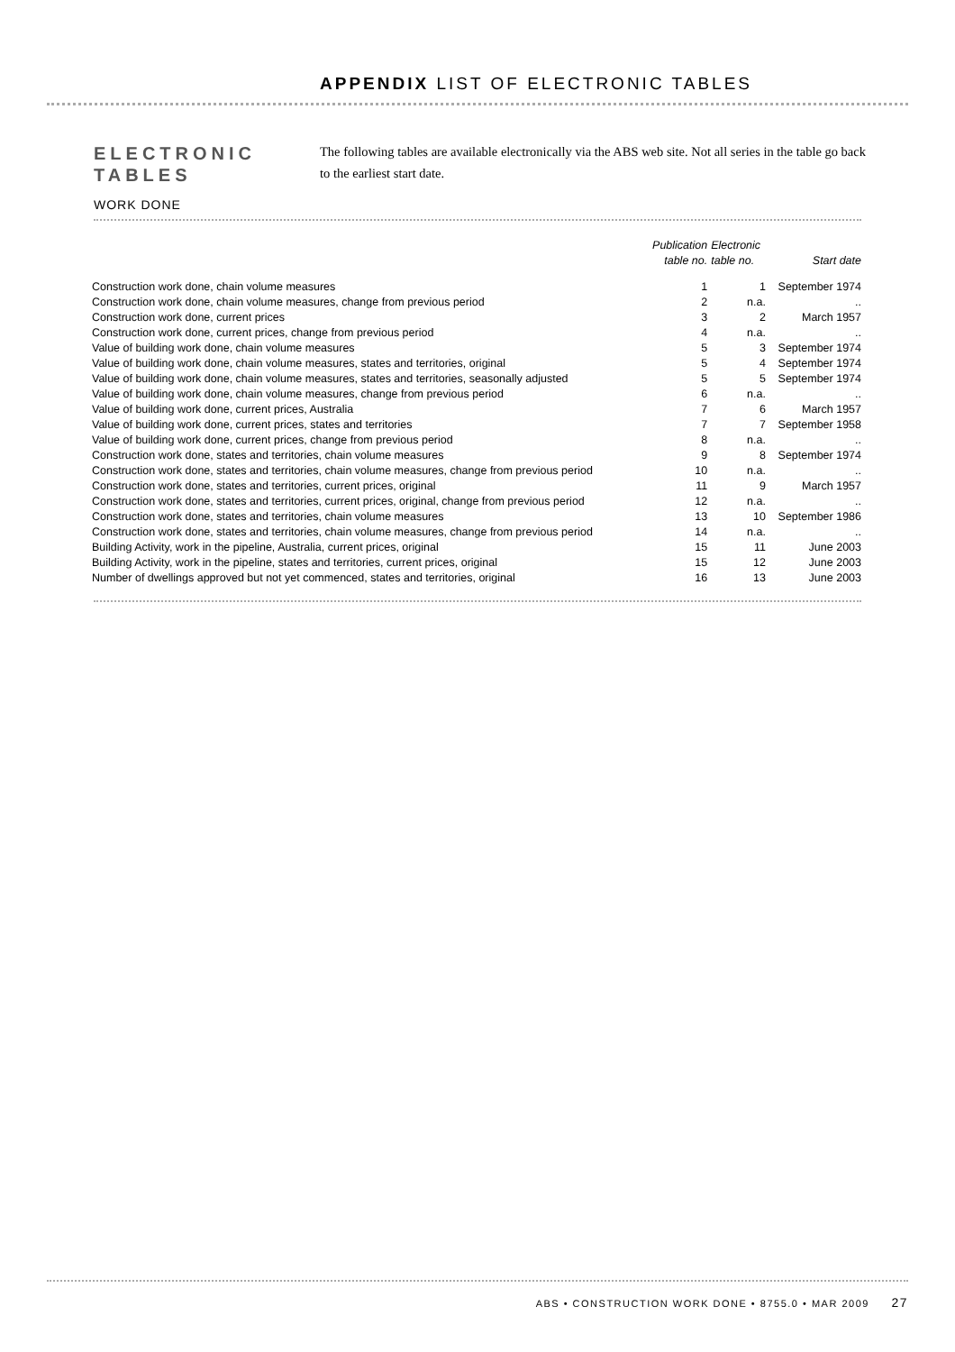APPENDIX LIST OF ELECTRONIC TABLES
ELECTRONIC
TABLES
The following tables are available electronically via the ABS web site. Not all series in the table go back to the earliest start date.
WORK DONE
| | Publication table no. | Electronic table no. | Start date |
| --- | --- | --- | --- |
| Construction work done, chain volume measures | 1 | 1 | September 1974 |
| Construction work done, chain volume measures, change from previous period | 2 | n.a. | .. |
| Construction work done, current prices | 3 | 2 | March 1957 |
| Construction work done, current prices, change from previous period | 4 | n.a. | .. |
| Value of building work done, chain volume measures | 5 | 3 | September 1974 |
| Value of building work done, chain volume measures, states and territories, original | 5 | 4 | September 1974 |
| Value of building work done, chain volume measures, states and territories, seasonally adjusted | 5 | 5 | September 1974 |
| Value of building work done, chain volume measures, change from previous period | 6 | n.a. | .. |
| Value of building work done, current prices, Australia | 7 | 6 | March 1957 |
| Value of building work done, current prices, states and territories | 7 | 7 | September 1958 |
| Value of building work done, current prices, change from previous period | 8 | n.a. | .. |
| Construction work done, states and territories, chain volume measures | 9 | 8 | September 1974 |
| Construction work done, states and territories, chain volume measures, change from previous period | 10 | n.a. | .. |
| Construction work done, states and territories, current prices, original | 11 | 9 | March 1957 |
| Construction work done, states and territories, current prices, original, change from previous period | 12 | n.a. | .. |
| Construction work done, states and territories, chain volume measures | 13 | 10 | September 1986 |
| Construction work done, states and territories, chain volume measures, change from previous period | 14 | n.a. | .. |
| Building Activity, work in the pipeline, Australia, current prices, original | 15 | 11 | June 2003 |
| Building Activity, work in the pipeline, states and territories, current prices, original | 15 | 12 | June 2003 |
| Number of dwellings approved but not yet commenced, states and territories, original | 16 | 13 | June 2003 |
ABS • CONSTRUCTION WORK DONE • 8755.0 • MAR 2009 27